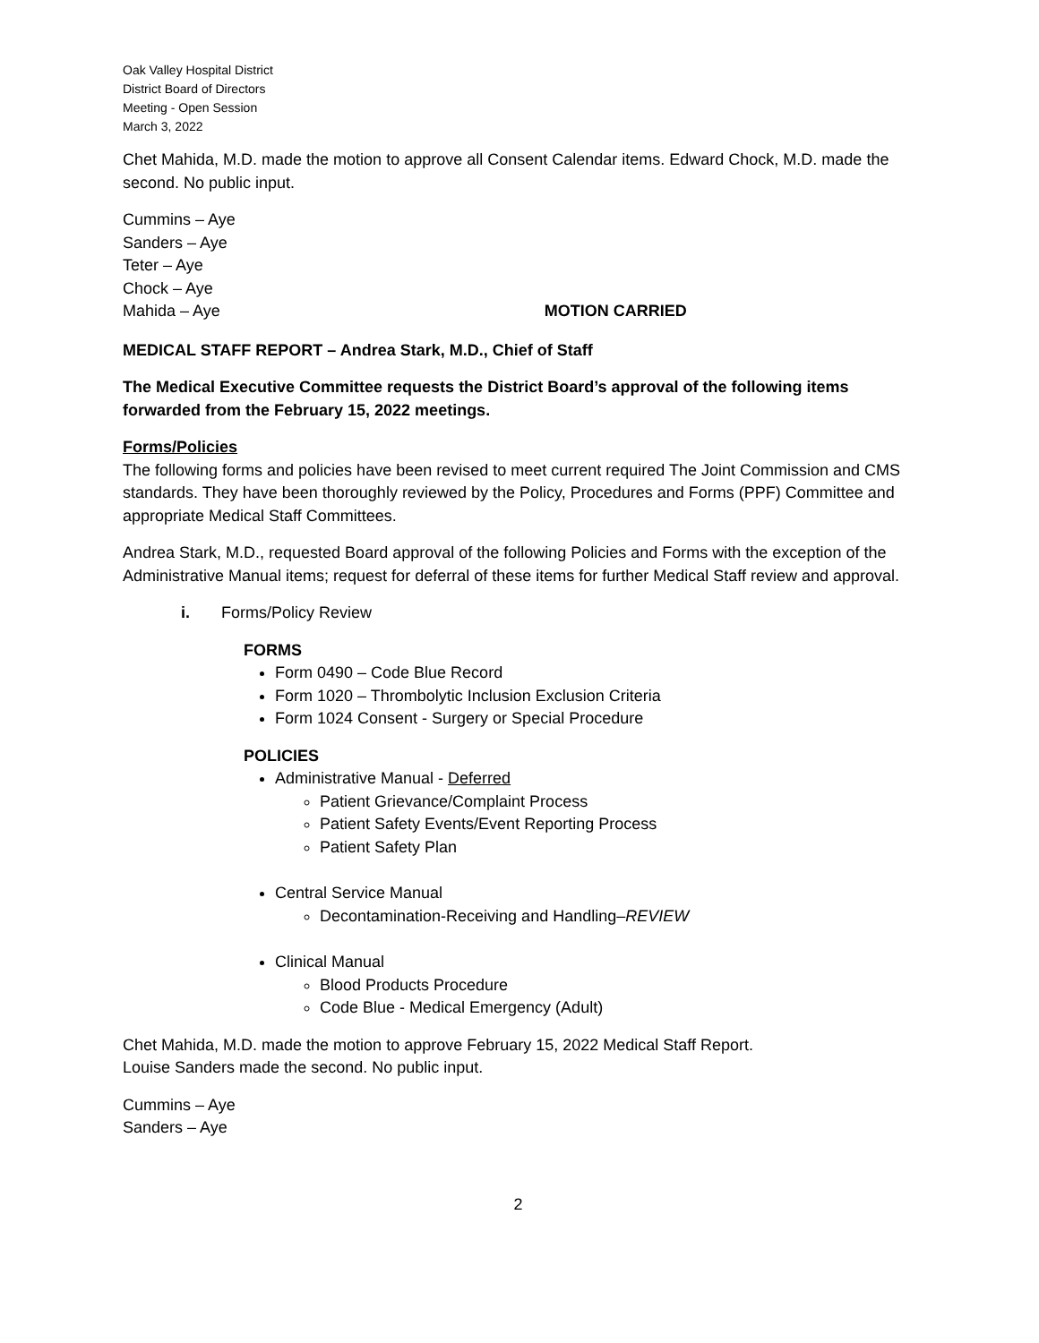Oak Valley Hospital District
District Board of Directors
Meeting - Open Session
March 3, 2022
Chet Mahida, M.D. made the motion to approve all Consent Calendar items. Edward Chock, M.D. made the second. No public input.
Cummins – Aye
Sanders – Aye
Teter – Aye
Chock – Aye
Mahida – Aye MOTION CARRIED
MEDICAL STAFF REPORT – Andrea Stark, M.D., Chief of Staff
The Medical Executive Committee requests the District Board’s approval of the following items forwarded from the February 15, 2022 meetings.
Forms/Policies
The following forms and policies have been revised to meet current required The Joint Commission and CMS standards. They have been thoroughly reviewed by the Policy, Procedures and Forms (PPF) Committee and appropriate Medical Staff Committees.
Andrea Stark, M.D., requested Board approval of the following Policies and Forms with the exception of the Administrative Manual items; request for deferral of these items for further Medical Staff review and approval.
i. Forms/Policy Review
FORMS
Form 0490 – Code Blue Record
Form 1020 – Thrombolytic Inclusion Exclusion Criteria
Form 1024 Consent - Surgery or Special Procedure
POLICIES
Administrative Manual - Deferred
Patient Grievance/Complaint Process
Patient Safety Events/Event Reporting Process
Patient Safety Plan
Central Service Manual
Decontamination-Receiving and Handling–REVIEW
Clinical Manual
Blood Products Procedure
Code Blue - Medical Emergency (Adult)
Chet Mahida, M.D. made the motion to approve February 15, 2022 Medical Staff Report.
Louise Sanders made the second. No public input.
Cummins – Aye
Sanders – Aye
2